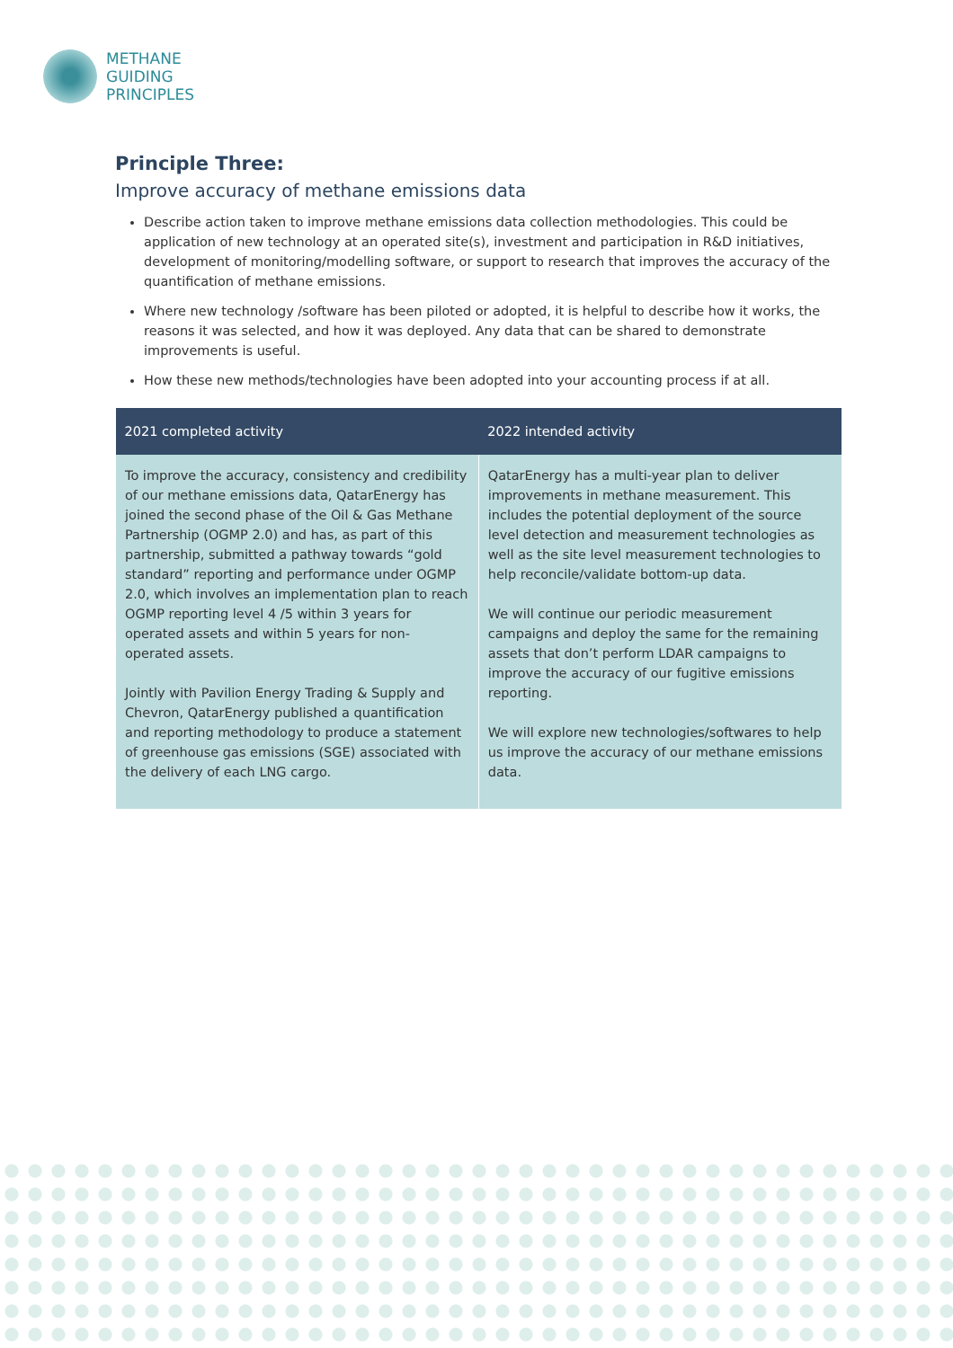METHANE
GUIDING
PRINCIPLES
Principle Three:
Improve accuracy of methane emissions data
Describe action taken to improve methane emissions data collection methodologies. This could be application of new technology at an operated site(s), investment and participation in R&D initiatives, development of monitoring/modelling software, or support to research that improves the accuracy of the quantification of methane emissions.
Where new technology /software has been piloted or adopted, it is helpful to describe how it works, the reasons it was selected, and how it was deployed. Any data that can be shared to demonstrate improvements is useful.
How these new methods/technologies have been adopted into your accounting process if at all.
| 2021 completed activity | 2022 intended activity |
| --- | --- |
| To improve the accuracy, consistency and credibility of our methane emissions data, QatarEnergy has joined the second phase of the Oil & Gas Methane Partnership (OGMP 2.0) and has, as part of this partnership, submitted a pathway towards “gold standard” reporting and performance under OGMP 2.0, which involves an implementation plan to reach OGMP reporting level 4 /5 within 3 years for operated assets and within 5 years for non-operated assets. Jointly with Pavilion Energy Trading & Supply and Chevron, QatarEnergy published a quantification and reporting methodology to produce a statement of greenhouse gas emissions (SGE) associated with the delivery of each LNG cargo. | QatarEnergy has a multi-year plan to deliver improvements in methane measurement. This includes the potential deployment of the source level detection and measurement technologies as well as the site level measurement technologies to help reconcile/validate bottom-up data. We will continue our periodic measurement campaigns and deploy the same for the remaining assets that don’t perform LDAR campaigns to improve the accuracy of our fugitive emissions reporting. We will explore new technologies/softwares to help us improve the accuracy of our methane emissions data. |